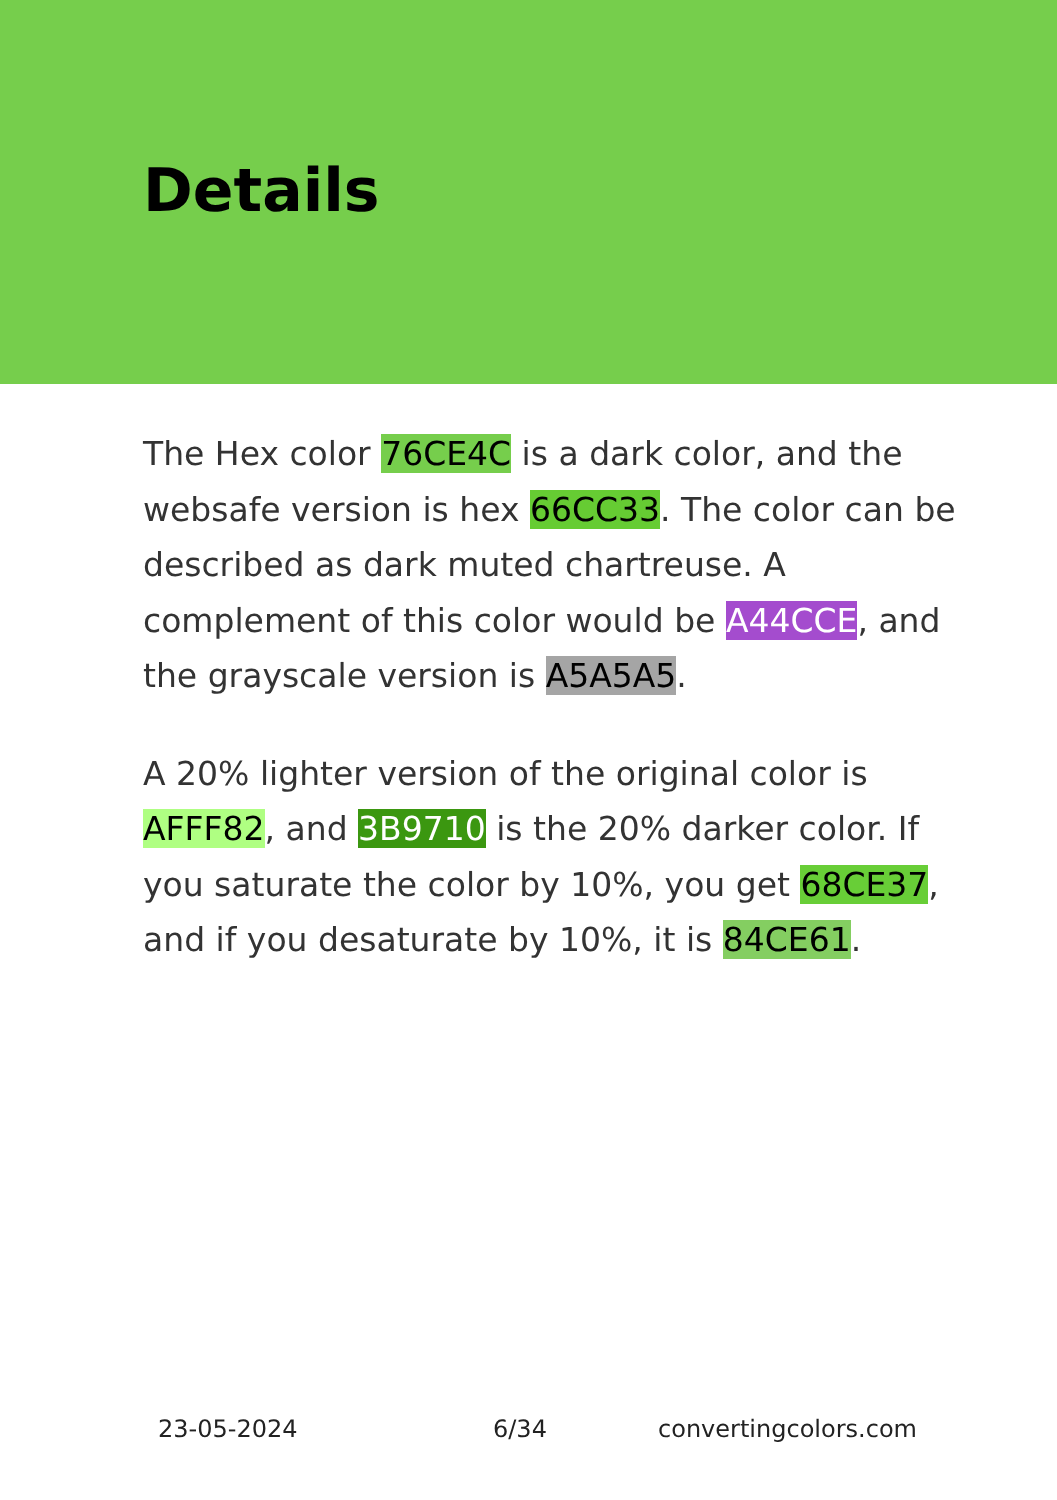Details
The Hex color 76CE4C is a dark color, and the websafe version is hex 66CC33. The color can be described as dark muted chartreuse. A complement of this color would be A44CCE, and the grayscale version is A5A5A5.
A 20% lighter version of the original color is AFFF82, and 3B9710 is the 20% darker color. If you saturate the color by 10%, you get 68CE37, and if you desaturate by 10%, it is 84CE61.
23-05-2024 6/34 convertingcolors.com